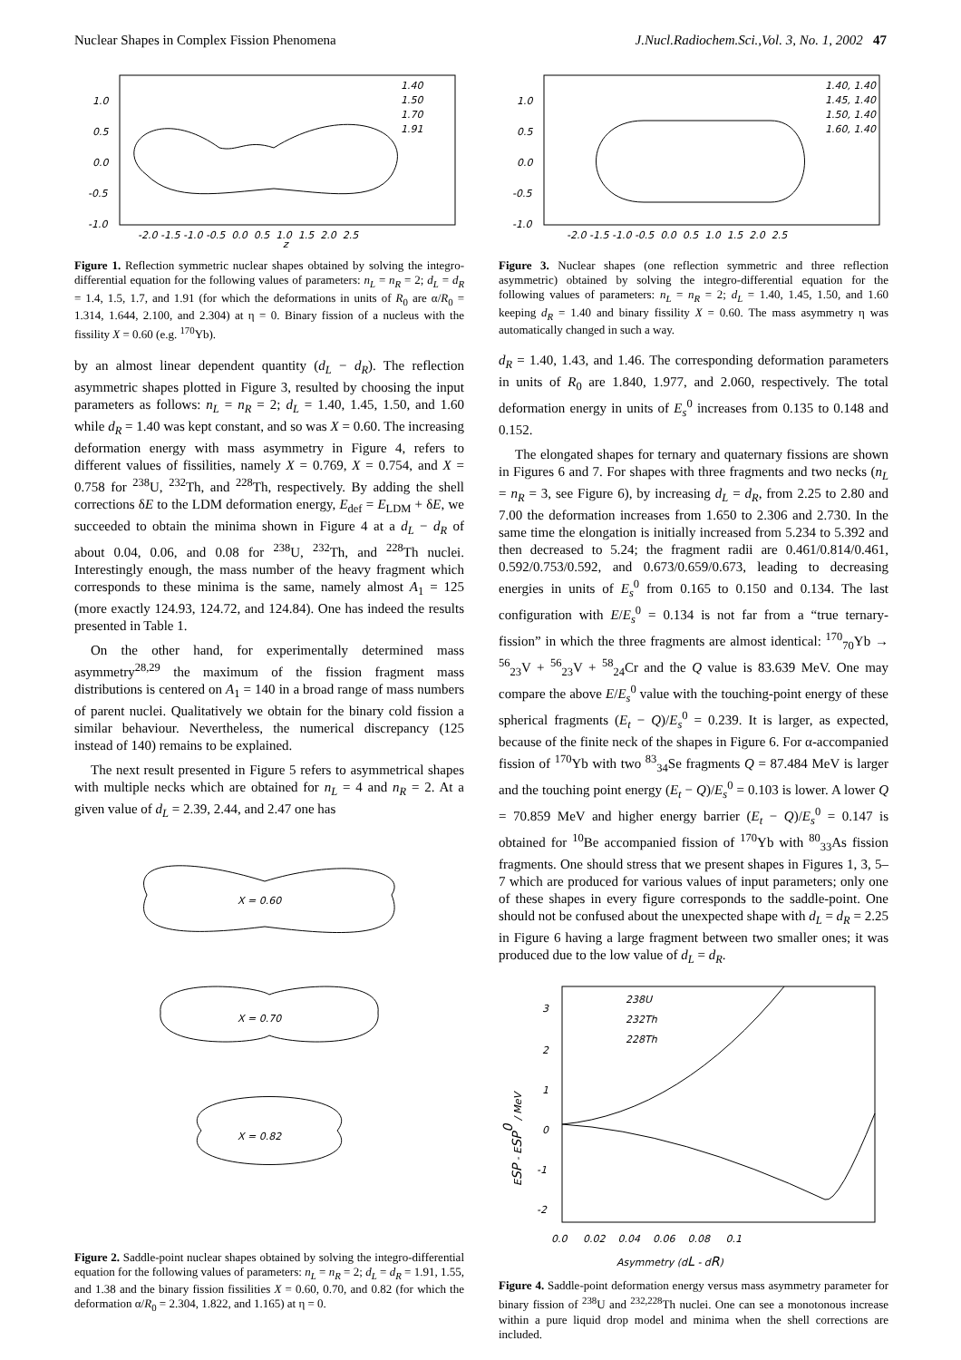Nuclear Shapes in Complex Fission Phenomena J.Nucl.Radiochem.Sci.,Vol. 3, No. 1, 2002 47
1.0
0.5
0.0
-0.5
-1.0
-2.0 -1.5 -1.0 -0.5 0.0 0.5 1.0 1.5 2.0 2.5
z
1.40
1.50
1.70
1.91
Figure 1. Reflection symmetric nuclear shapes obtained by solving the integro-differential equation for the following values of parameters: n<sub>L</sub> = n<sub>R</sub> = 2; d<sub>L</sub> = d<sub>R</sub> = 1.4, 1.5, 1.7, and 1.91 (for which the deformations in units of R<sub>0</sub> are α/R<sub>0</sub> = 1.314, 1.644, 2.100, and 2.304) at η = 0. Binary fission of a nucleus with the fissility X = 0.60 (e.g. <sup>170</sup>Yb).
by an almost linear dependent quantity (d<sub>L</sub> − d<sub>R</sub>). The reflection asymmetric shapes plotted in Figure 3, resulted by choosing the input parameters as follows: n<sub>L</sub> = n<sub>R</sub> = 2; d<sub>L</sub> = 1.40, 1.45, 1.50, and 1.60 while d<sub>R</sub> = 1.40 was kept constant, and so was X = 0.60. The increasing deformation energy with mass asymmetry in Figure 4, refers to different values of fissilities, namely X = 0.769, X = 0.754, and X = 0.758 for <sup>238</sup>U, <sup>232</sup>Th, and <sup>228</sup>Th, respectively. By adding the shell corrections δE to the LDM deformation energy, E<sub>def</sub> = E<sub>LDM</sub> + δE, we succeeded to obtain the minima shown in Figure 4 at a d<sub>L</sub> − d<sub>R</sub> of about 0.04, 0.06, and 0.08 for <sup>238</sup>U, <sup>232</sup>Th, and <sup>228</sup>Th nuclei. Interestingly enough, the mass number of the heavy fragment which corresponds to these minima is the same, namely almost A<sub>1</sub> = 125 (more exactly 124.93, 124.72, and 124.84). One has indeed the results presented in Table 1.
On the other hand, for experimentally determined mass asymmetry<sup>28,29</sup> the maximum of the fission fragment mass distributions is centered on A<sub>1</sub> = 140 in a broad range of mass numbers of parent nuclei. Qualitatively we obtain for the binary cold fission a similar behaviour. Nevertheless, the numerical discrepancy (125 instead of 140) remains to be explained.
The next result presented in Figure 5 refers to asymmetrical shapes with multiple necks which are obtained for n<sub>L</sub> = 4 and n<sub>R</sub> = 2. At a given value of d<sub>L</sub> = 2.39, 2.44, and 2.47 one has
X = 0.60
X = 0.70
X = 0.82
Figure 2. Saddle-point nuclear shapes obtained by solving the integro-differential equation for the following values of parameters: n<sub>L</sub> = n<sub>R</sub> = 2; d<sub>L</sub> = d<sub>R</sub> = 1.91, 1.55, and 1.38 and the binary fission fissilities X = 0.60, 0.70, and 0.82 (for which the deformation α/R<sub>0</sub> = 2.304, 1.822, and 1.165) at η = 0.
1.0
0.5
0.0
-0.5
-1.0
-2.0 -1.5 -1.0 -0.5 0.0 0.5 1.0 1.5 2.0 2.5
1.40, 1.40
1.45, 1.40
1.50, 1.40
1.60, 1.40
Figure 3. Nuclear shapes (one reflection symmetric and three reflection asymmetric) obtained by solving the integro-differential equation for the following values of parameters: n<sub>L</sub> = n<sub>R</sub> = 2; d<sub>L</sub> = 1.40, 1.45, 1.50, and 1.60 keeping d<sub>R</sub> = 1.40 and binary fissility X = 0.60. The mass asymmetry η was automatically changed in such a way.
d<sub>R</sub> = 1.40, 1.43, and 1.46. The corresponding deformation parameters in units of R<sub>0</sub> are 1.840, 1.977, and 2.060, respectively. The total deformation energy in units of E<sub>s</sub><sup>0</sup> increases from 0.135 to 0.148 and 0.152.
The elongated shapes for ternary and quaternary fissions are shown in Figures 6 and 7. For shapes with three fragments and two necks (n<sub>L</sub> = n<sub>R</sub> = 3, see Figure 6), by increasing d<sub>L</sub> = d<sub>R</sub>, from 2.25 to 2.80 and 7.00 the deformation increases from 1.650 to 2.306 and 2.730. In the same time the elongation is initially increased from 5.234 to 5.392 and then decreased to 5.24; the fragment radii are 0.461/0.814/0.461, 0.592/0.753/0.592, and 0.673/0.659/0.673, leading to decreasing energies in units of E<sub>s</sub><sup>0</sup> from 0.165 to 0.150 and 0.134. The last configuration with E/E<sub>s</sub><sup>0</sup> = 0.134 is not far from a “true ternary-fission” in which the three fragments are almost identical: <sup>170</sup><sub>70</sub>Yb → <sup>56</sup><sub>23</sub>V + <sup>56</sup><sub>23</sub>V + <sup>58</sup><sub>24</sub>Cr and the Q value is 83.639 MeV. One may compare the above E/E<sub>s</sub><sup>0</sup> value with the touching-point energy of these spherical fragments (E<sub>t</sub> − Q)/E<sub>s</sub><sup>0</sup> = 0.239. It is larger, as expected, because of the finite neck of the shapes in Figure 6. For α-accompanied fission of <sup>170</sup>Yb with two <sup>83</sup><sub>34</sub>Se fragments Q = 87.484 MeV is larger and the touching point energy (E<sub>t</sub> − Q)/E<sub>s</sub><sup>0</sup> = 0.103 is lower. A lower Q = 70.859 MeV and higher energy barrier (E<sub>t</sub> − Q)/E<sub>s</sub><sup>0</sup> = 0.147 is obtained for <sup>10</sup>Be accompanied fission of <sup>170</sup>Yb with <sup>80</sup><sub>33</sub>As fission fragments. One should stress that we present shapes in Figures 1, 3, 5–7 which are produced for various values of input parameters; only one of these shapes in every figure corresponds to the saddle-point. One should not be confused about the unexpected shape with d<sub>L</sub> = d<sub>R</sub> = 2.25 in Figure 6 having a large fragment between two smaller ones; it was produced due to the low value of d<sub>L</sub> = d<sub>R</sub>.
3
2
1
0
-1
-2
ESP - ESP0 / MeV
238U
232Th
228Th
0.0 0.02 0.04 0.06 0.08 0.1
Asymmetry (dL - dR)
Figure 4. Saddle-point deformation energy versus mass asymmetry parameter for binary fission of <sup>238</sup>U and <sup>232,228</sup>Th nuclei. One can see a monotonous increase within a pure liquid drop model and minima when the shell corrections are included.